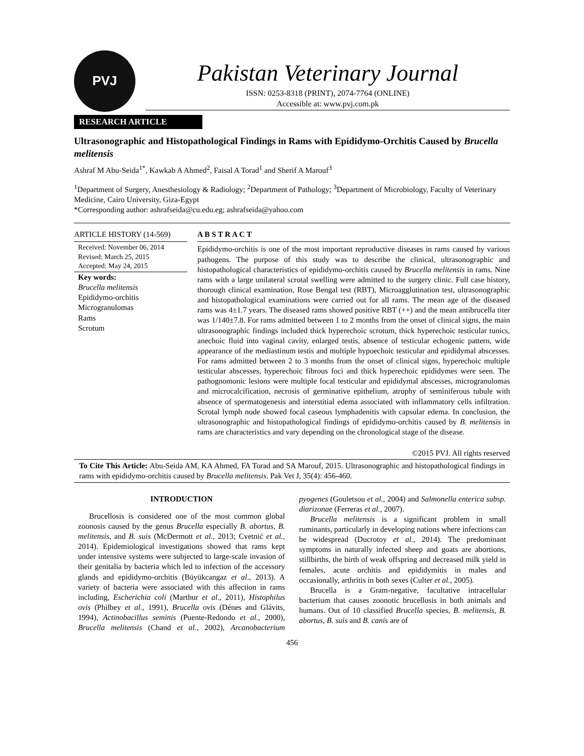PVJ
Pakistan Veterinary Journal
ISSN: 0253-8318 (PRINT), 2074-7764 (ONLINE)
Accessible at: www.pvj.com.pk
RESEARCH ARTICLE
Ultrasonographic and Histopathological Findings in Rams with Epididymo-Orchitis Caused by Brucella melitensis
Ashraf M Abu-Seida<sup>1*</sup>, Kawkab A Ahmed<sup>2</sup>, Faisal A Torad<sup>1</sup> and Sherif A Marouf<sup>3</sup>
<sup>1</sup> Department of Surgery, Anesthesiology & Radiology; <sup>2</sup>Department of Pathology; <sup>3</sup>Department of Microbiology, Faculty of Veterinary Medicine, Cairo University, Giza-Egypt
*Corresponding author: ashrafseida@cu.edu.eg; ashrafseida@yahoo.com
ARTICLE HISTORY (14-569)
Received: November 06, 2014
Revised: March 25, 2015
Accepted: May 24, 2015
Key words:
Brucella melitensis
Epididymo-orchitis
Microgranulomas
Rams
Scrotum
A B S T R A C T
Epididymo-orchitis is one of the most important reproductive diseases in rams caused by various pathogens. The purpose of this study was to describe the clinical, ultrasonographic and histopathological characteristics of epididymo-orchitis caused by Brucella melitensis in rams. Nine rams with a large unilateral scrotal swelling were admitted to the surgery clinic. Full case history, thorough clinical examination, Rose Bengal test (RBT), Microagglutination test, ultrasonographic and histopathological examinations were carried out for all rams. The mean age of the diseased rams was 4±1.7 years. The diseased rams showed positive RBT (++) and the mean antibrucella titer was 1/140±7.8. For rams admitted between 1 to 2 months from the onset of clinical signs, the main ultrasonographic findings included thick hyperechoic scrotum, thick hyperechoic testicular tunics, anechoic fluid into vaginal cavity, enlarged testis, absence of testicular echogenic pattern, wide appearance of the mediastinum testis and multiple hypoechoic testicular and epididymal abscesses. For rams admitted between 2 to 3 months from the onset of clinical signs, hyperechoic multiple testicular abscesses, hyperechoic fibrous foci and thick hyperechoic epididymes were seen. The pathognomonic lesions were multiple focal testicular and epididymal abscesses, microgranulomas and microcalcification, necrosis of germinative epithelium, atrophy of seminiferous tubule with absence of spermatogenesis and interstitial edema associated with inflammatory cells infiltration. Scrotal lymph node showed focal caseous lymphadenitis with capsular edema. In conclusion, the ultrasonographic and histopathological findings of epididymo-orchitis caused by B. melitensis in rams are characteristics and vary depending on the chronological stage of the disease.
©2015 PVJ. All rights reserved
To Cite This Article: Abu-Seida AM, KA Ahmed, FA Torad and SA Marouf, 2015. Ultrasonographic and histopathological findings in rams with epididymo-orchitis caused by Brucella melitensis. Pak Vet J, 35(4): 456-460.
INTRODUCTION
Brucellosis is considered one of the most common global zoonosis caused by the genus Brucella especially B. abortus, B. melitensis, and B. suis (McDermott et al., 2013; Cvetnić et al., 2014). Epidemiological investigations showed that rams kept under intensive systems were subjected to large-scale invasion of their genitalia by bacteria which led to infection of the accessory glands and epididymo-orchitis (Büyükcangaz et al., 2013). A variety of bacteria were associated with this affection in rams including, Escherichia coli (Marthur et al., 2011), Histophilus ovis (Philbey et al., 1991), Brucella ovis (Dénes and Glávits, 1994), Actinobacillus seminis (Puente-Redondo et al., 2000), Brucella melitensis (Chand et al., 2002), Arcanobacterium pyogenes (Gouletsou et al., 2004) and Salmonella enterica subsp. diarizonae (Ferreras et al., 2007).
Brucella melitensis is a significant problem in small ruminants, particularly in developing nations where infections can be widespread (Ducrotoy et al., 2014). The predominant symptoms in naturally infected sheep and goats are abortions, stillbirths, the birth of weak offspring and decreased milk yield in females, acute orchitis and epididymitis in males and occasionally, arthritis in both sexes (Culter et al., 2005).
Brucella is a Gram-negative, facultative intracellular bacterium that causes zoonotic brucellosis in both animals and humans. Out of 10 classified Brucella species, B. melitensis, B. abortus, B. suis and B. canis are of
456